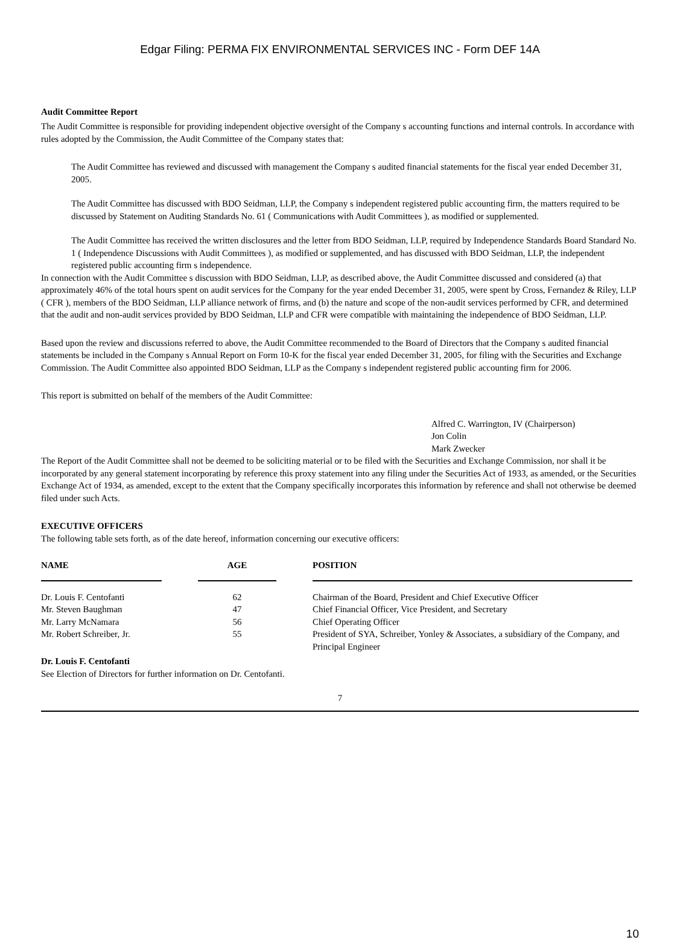Edgar Filing: PERMA FIX ENVIRONMENTAL SERVICES INC - Form DEF 14A
Audit Committee Report
The Audit Committee is responsible for providing independent objective oversight of the Company s accounting functions and internal controls. In accordance with rules adopted by the Commission, the Audit Committee of the Company states that:
The Audit Committee has reviewed and discussed with management the Company s audited financial statements for the fiscal year ended December 31, 2005.
The Audit Committee has discussed with BDO Seidman, LLP, the Company s independent registered public accounting firm, the matters required to be discussed by Statement on Auditing Standards No. 61 ( Communications with Audit Committees ), as modified or supplemented.
The Audit Committee has received the written disclosures and the letter from BDO Seidman, LLP, required by Independence Standards Board Standard No. 1 ( Independence Discussions with Audit Committees ), as modified or supplemented, and has discussed with BDO Seidman, LLP, the independent registered public accounting firm s independence.
In connection with the Audit Committee s discussion with BDO Seidman, LLP, as described above, the Audit Committee discussed and considered (a) that approximately 46% of the total hours spent on audit services for the Company for the year ended December 31, 2005, were spent by Cross, Fernandez & Riley, LLP ( CFR ), members of the BDO Seidman, LLP alliance network of firms, and (b) the nature and scope of the non-audit services performed by CFR, and determined that the audit and non-audit services provided by BDO Seidman, LLP and CFR were compatible with maintaining the independence of BDO Seidman, LLP.
Based upon the review and discussions referred to above, the Audit Committee recommended to the Board of Directors that the Company s audited financial statements be included in the Company s Annual Report on Form 10-K for the fiscal year ended December 31, 2005, for filing with the Securities and Exchange Commission. The Audit Committee also appointed BDO Seidman, LLP as the Company s independent registered public accounting firm for 2006.
This report is submitted on behalf of the members of the Audit Committee:
Alfred C. Warrington, IV (Chairperson)
Jon Colin
Mark Zwecker
The Report of the Audit Committee shall not be deemed to be soliciting material or to be filed with the Securities and Exchange Commission, nor shall it be incorporated by any general statement incorporating by reference this proxy statement into any filing under the Securities Act of 1933, as amended, or the Securities Exchange Act of 1934, as amended, except to the extent that the Company specifically incorporates this information by reference and shall not otherwise be deemed filed under such Acts.
EXECUTIVE OFFICERS
The following table sets forth, as of the date hereof, information concerning our executive officers:
| NAME | | AGE | | POSITION |
| Dr. Louis F. Centofanti | | 62 | | Chairman of the Board, President and Chief Executive Officer |
| Mr. Steven Baughman | | 47 | | Chief Financial Officer, Vice President, and Secretary |
| Mr. Larry McNamara | | 56 | | Chief Operating Officer |
| Mr. Robert Schreiber, Jr. | | 55 | | President of SYA, Schreiber, Yonley & Associates, a subsidiary of the Company, and Principal Engineer |
Dr. Louis F. Centofanti
See Election of Directors for further information on Dr. Centofanti.
7
10